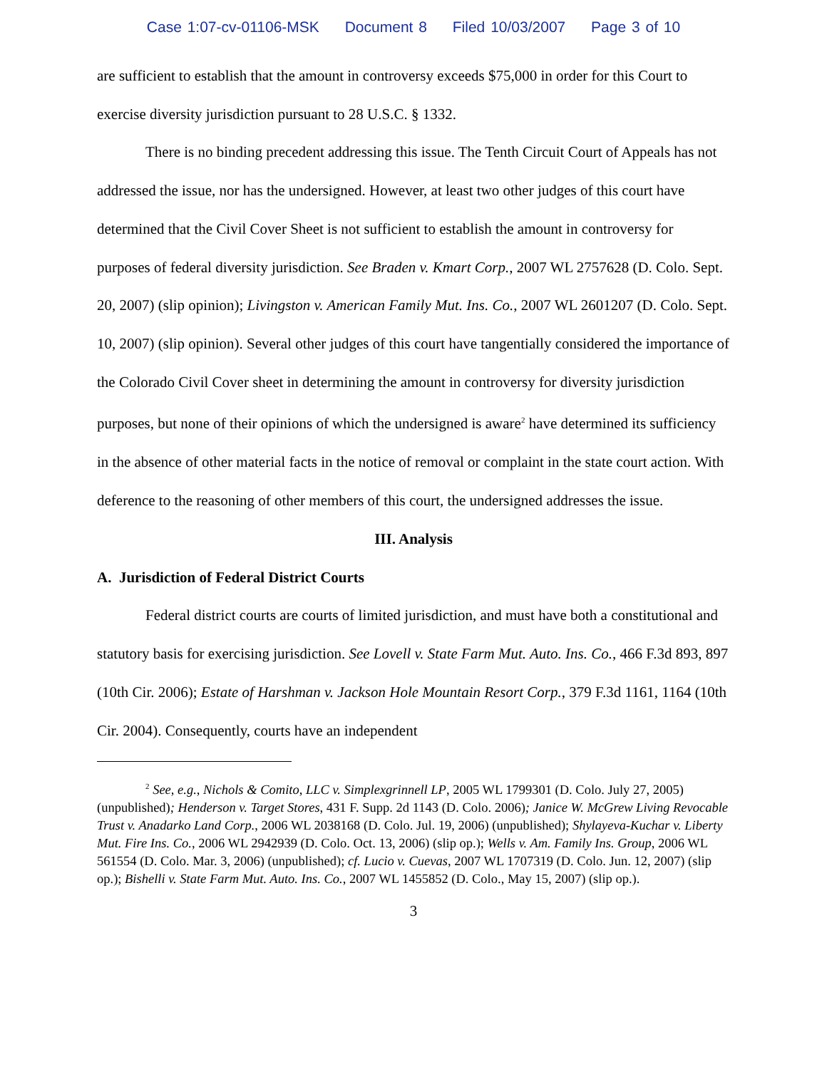Case 1:07-cv-01106-MSK Document 8 Filed 10/03/2007 Page 3 of 10
are sufficient to establish that the amount in controversy exceeds $75,000 in order for this Court to exercise diversity jurisdiction pursuant to 28 U.S.C. § 1332.
There is no binding precedent addressing this issue. The Tenth Circuit Court of Appeals has not addressed the issue, nor has the undersigned. However, at least two other judges of this court have determined that the Civil Cover Sheet is not sufficient to establish the amount in controversy for purposes of federal diversity jurisdiction. See Braden v. Kmart Corp., 2007 WL 2757628 (D. Colo. Sept. 20, 2007) (slip opinion); Livingston v. American Family Mut. Ins. Co., 2007 WL 2601207 (D. Colo. Sept. 10, 2007) (slip opinion). Several other judges of this court have tangentially considered the importance of the Colorado Civil Cover sheet in determining the amount in controversy for diversity jurisdiction purposes, but none of their opinions of which the undersigned is aware<sup>2</sup> have determined its sufficiency in the absence of other material facts in the notice of removal or complaint in the state court action. With deference to the reasoning of other members of this court, the undersigned addresses the issue.
III. Analysis
A. Jurisdiction of Federal District Courts
Federal district courts are courts of limited jurisdiction, and must have both a constitutional and statutory basis for exercising jurisdiction. See Lovell v. State Farm Mut. Auto. Ins. Co., 466 F.3d 893, 897 (10th Cir. 2006); Estate of Harshman v. Jackson Hole Mountain Resort Corp., 379 F.3d 1161, 1164 (10th Cir. 2004). Consequently, courts have an independent
<sup>2</sup> See, e.g., Nichols & Comito, LLC v. Simplexgrinnell LP, 2005 WL 1799301 (D. Colo. July 27, 2005) (unpublished); Henderson v. Target Stores, 431 F. Supp. 2d 1143 (D. Colo. 2006); Janice W. McGrew Living Revocable Trust v. Anadarko Land Corp., 2006 WL 2038168 (D. Colo. Jul. 19, 2006) (unpublished); Shylayeva-Kuchar v. Liberty Mut. Fire Ins. Co., 2006 WL 2942939 (D. Colo. Oct. 13, 2006) (slip op.); Wells v. Am. Family Ins. Group, 2006 WL 561554 (D. Colo. Mar. 3, 2006) (unpublished); cf. Lucio v. Cuevas, 2007 WL 1707319 (D. Colo. Jun. 12, 2007) (slip op.); Bishelli v. State Farm Mut. Auto. Ins. Co., 2007 WL 1455852 (D. Colo., May 15, 2007) (slip op.).
3